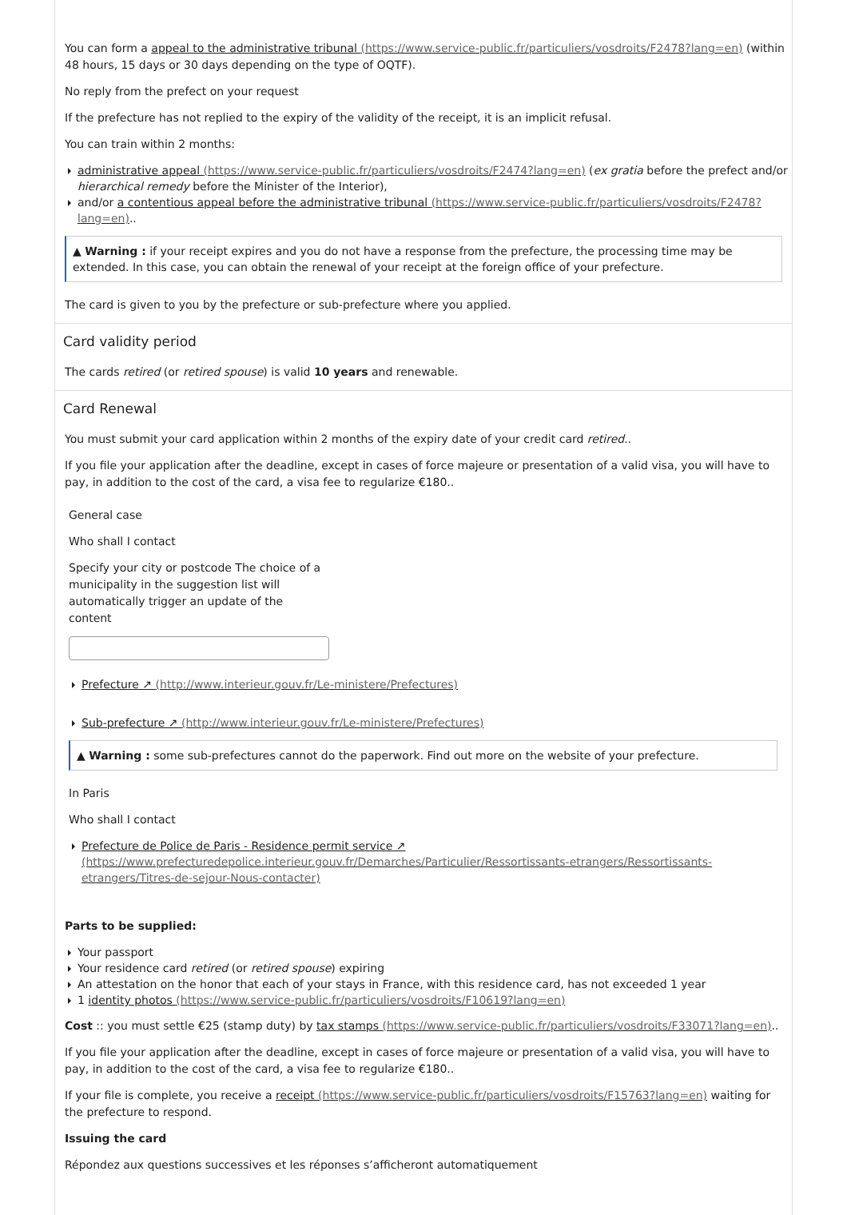You can form a appeal to the administrative tribunal (https://www.service-public.fr/particuliers/vosdroits/F2478?lang=en) (within 48 hours, 15 days or 30 days depending on the type of OQTF).
No reply from the prefect on your request
If the prefecture has not replied to the expiry of the validity of the receipt, it is an implicit refusal.
You can train within 2 months:
administrative appeal (https://www.service-public.fr/particuliers/vosdroits/F2474?lang=en) (ex gratia before the prefect and/or hierarchical remedy before the Minister of the Interior),
and/or a contentious appeal before the administrative tribunal (https://www.service-public.fr/particuliers/vosdroits/F2478?lang=en)..
▲ Warning : if your receipt expires and you do not have a response from the prefecture, the processing time may be extended. In this case, you can obtain the renewal of your receipt at the foreign office of your prefecture.
The card is given to you by the prefecture or sub-prefecture where you applied.
Card validity period
The cards retired (or retired spouse) is valid 10 years and renewable.
Card Renewal
You must submit your card application within 2 months of the expiry date of your credit card retired..
If you file your application after the deadline, except in cases of force majeure or presentation of a valid visa, you will have to pay, in addition to the cost of the card, a visa fee to regularize €180..
General case
Who shall I contact
Specify your city or postcode The choice of a municipality in the suggestion list will automatically trigger an update of the content
Prefecture ↗ (http://www.interieur.gouv.fr/Le-ministere/Prefectures)
Sub-prefecture ↗ (http://www.interieur.gouv.fr/Le-ministere/Prefectures)
▲ Warning : some sub-prefectures cannot do the paperwork. Find out more on the website of your prefecture.
In Paris
Who shall I contact
Prefecture de Police de Paris - Residence permit service ↗ (https://www.prefecturedepolice.interieur.gouv.fr/Demarches/Particulier/Ressortissants-etrangers/Ressortissants-etrangers/Titres-de-sejour-Nous-contacter)
Parts to be supplied:
Your passport
Your residence card retired (or retired spouse) expiring
An attestation on the honor that each of your stays in France, with this residence card, has not exceeded 1 year
1 identity photos (https://www.service-public.fr/particuliers/vosdroits/F10619?lang=en)
Cost :: you must settle €25 (stamp duty) by tax stamps (https://www.service-public.fr/particuliers/vosdroits/F33071?lang=en)..
If you file your application after the deadline, except in cases of force majeure or presentation of a valid visa, you will have to pay, in addition to the cost of the card, a visa fee to regularize €180..
If your file is complete, you receive a receipt (https://www.service-public.fr/particuliers/vosdroits/F15763?lang=en) waiting for the prefecture to respond.
Issuing the card
Répondez aux questions successives et les réponses s’afficheront automatiquement